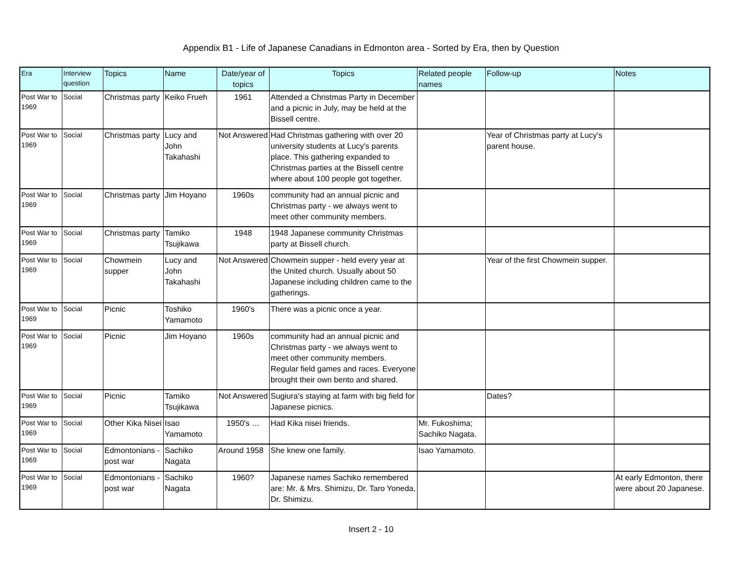Appendix B1 - Life of Japanese Canadians in Edmonton area - Sorted by Era, then by Question
| Era | Interview question | Topics | Name | Date/year of topics | Topics | Related people names | Follow-up | Notes |
| --- | --- | --- | --- | --- | --- | --- | --- | --- |
| Post War to 1969 | Social | Christmas party | Keiko Frueh | 1961 | Attended a Christmas Party in December and a picnic in July, may be held at the Bissell centre. | | | |
| Post War to 1969 | Social | Christmas party | Lucy and John Takahashi | Not Answered | Had Christmas gathering with over 20 university students at Lucy's parents place. This gathering expanded to Christmas parties at the Bissell centre where about 100 people got together. | | Year of Christmas party at Lucy's parent house. | |
| Post War to 1969 | Social | Christmas party | Jim Hoyano | 1960s | community had an annual picnic and Christmas party - we always went to meet other community members. | | | |
| Post War to 1969 | Social | Christmas party | Tamiko Tsujikawa | 1948 | 1948 Japanese community Christmas party at Bissell church. | | | |
| Post War to 1969 | Social | Chowmein supper | Lucy and John Takahashi | Not Answered | Chowmein supper - held every year at the United church. Usually about 50 Japanese including children came to the gatherings. | | Year of the first Chowmein supper. | |
| Post War to 1969 | Social | Picnic | Toshiko Yamamoto | 1960's | There was a picnic once a year. | | | |
| Post War to 1969 | Social | Picnic | Jim Hoyano | 1960s | community had an annual picnic and Christmas party - we always went to meet other community members. Regular field games and races. Everyone brought their own bento and shared. | | | |
| Post War to 1969 | Social | Picnic | Tamiko Tsujikawa | Not Answered | Sugiura's staying at farm with big field for Japanese picnics. | | Dates? | |
| Post War to 1969 | Social | Other Kika Nisei | Isao Yamamoto | 1950's … | Had Kika nisei friends. | Mr. Fukoshima; Sachiko Nagata. | | |
| Post War to 1969 | Social | Edmontonians - post war | Sachiko Nagata | Around 1958 | She knew one family. | Isao Yamamoto. | | |
| Post War to 1969 | Social | Edmontonians - post war | Sachiko Nagata | 1960? | Japanese names Sachiko remembered are: Mr. & Mrs. Shimizu, Dr. Taro Yoneda, Dr. Shimizu. | | | At early Edmonton, there were about 20 Japanese. |
Insert 2 - 10